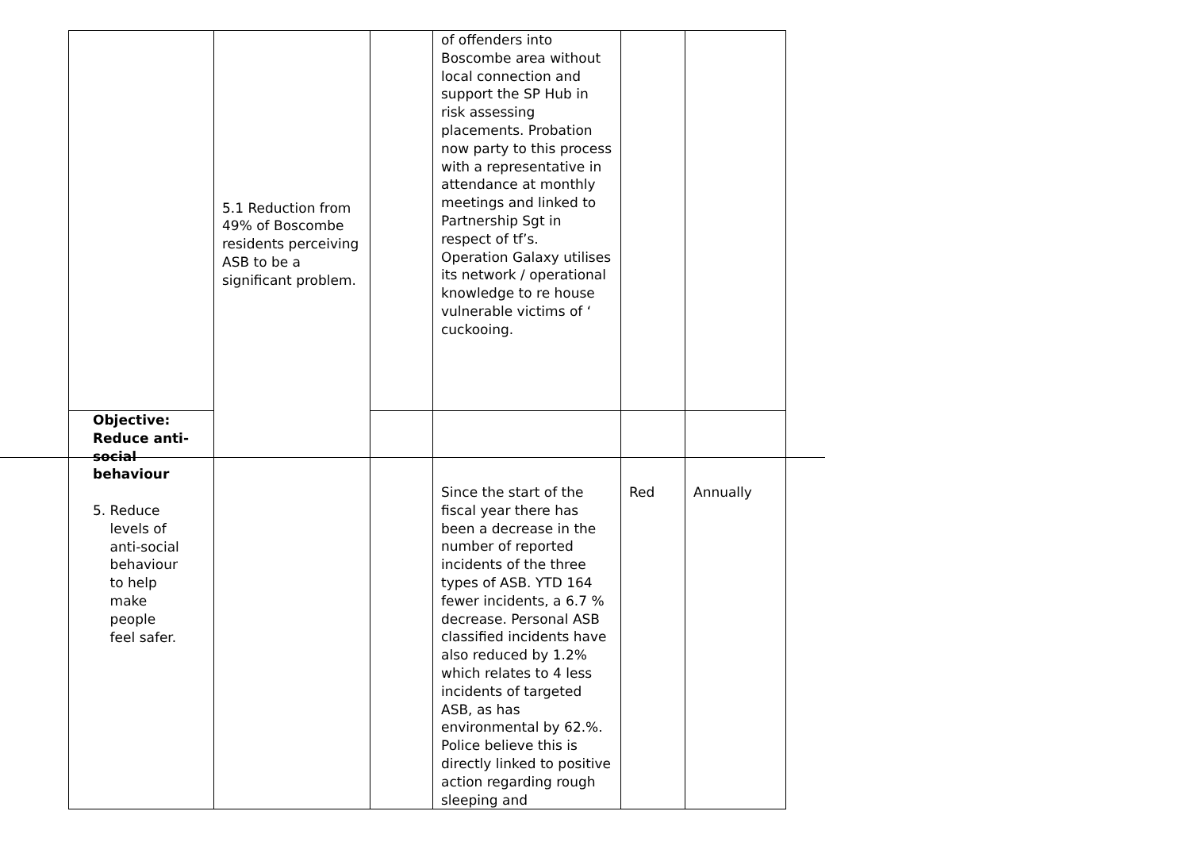| | 5.1 Reduction from 49% of Boscombe residents perceiving ASB to be a significant problem. | | of offenders into Boscombe area without local connection and support the SP Hub in risk assessing placements. Probation now party to this process with a representative in attendance at monthly meetings and linked to Partnership Sgt in respect of tf’s. Operation Galaxy utilises its network / operational knowledge to re house vulnerable victims of ‘ cuckooing. | | |
| Objective: Reduce anti-social behaviour 5. Reduce levels of anti-social behaviour to help make people feel safer. | | | | | |
| | | | Since the start of the fiscal year there has been a decrease in the number of reported incidents of the three types of ASB. YTD 164 fewer incidents, a 6.7 % decrease. Personal ASB classified incidents have also reduced by 1.2% which relates to 4 less incidents of targeted ASB, as has environmental by 62.%. Police believe this is directly linked to positive action regarding rough sleeping and | Red | Annually |